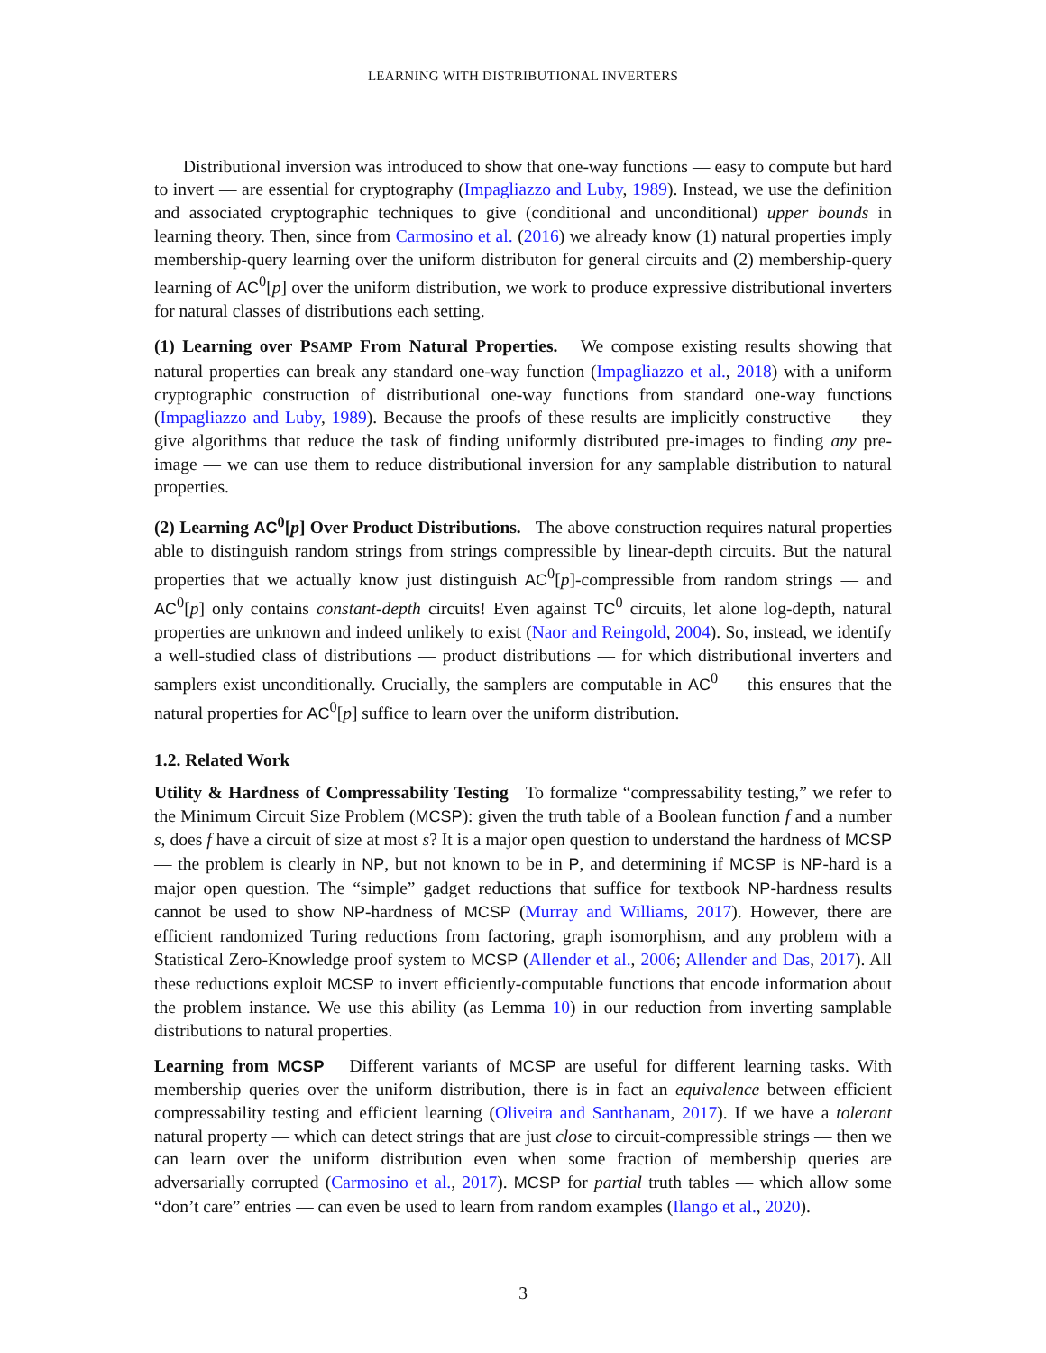LEARNING WITH DISTRIBUTIONAL INVERTERS
Distributional inversion was introduced to show that one-way functions — easy to compute but hard to invert — are essential for cryptography (Impagliazzo and Luby, 1989). Instead, we use the definition and associated cryptographic techniques to give (conditional and unconditional) upper bounds in learning theory. Then, since from Carmosino et al. (2016) we already know (1) natural properties imply membership-query learning over the uniform distributon for general circuits and (2) membership-query learning of AC<sup>0</sup>[p] over the uniform distribution, we work to produce expressive distributional inverters for natural classes of distributions each setting.
(1) Learning over PSAMP From Natural Properties. We compose existing results showing that natural properties can break any standard one-way function (Impagliazzo et al., 2018) with a uniform cryptographic construction of distributional one-way functions from standard one-way functions (Impagliazzo and Luby, 1989). Because the proofs of these results are implicitly constructive — they give algorithms that reduce the task of finding uniformly distributed pre-images to finding any pre-image — we can use them to reduce distributional inversion for any samplable distribution to natural properties.
(2) Learning AC<sup>0</sup>[p] Over Product Distributions. The above construction requires natural properties able to distinguish random strings from strings compressible by linear-depth circuits. But the natural properties that we actually know just distinguish AC<sup>0</sup>[p]-compressible from random strings — and AC<sup>0</sup>[p] only contains constant-depth circuits! Even against TC<sup>0</sup> circuits, let alone log-depth, natural properties are unknown and indeed unlikely to exist (Naor and Reingold, 2004). So, instead, we identify a well-studied class of distributions — product distributions — for which distributional inverters and samplers exist unconditionally. Crucially, the samplers are computable in AC<sup>0</sup> — this ensures that the natural properties for AC<sup>0</sup>[p] suffice to learn over the uniform distribution.
1.2. Related Work
Utility & Hardness of Compressability Testing To formalize “compressability testing,” we refer to the Minimum Circuit Size Problem (MCSP): given the truth table of a Boolean function f and a number s, does f have a circuit of size at most s? It is a major open question to understand the hardness of MCSP — the problem is clearly in NP, but not known to be in P, and determining if MCSP is NP-hard is a major open question. The “simple” gadget reductions that suffice for textbook NP-hardness results cannot be used to show NP-hardness of MCSP (Murray and Williams, 2017). However, there are efficient randomized Turing reductions from factoring, graph isomorphism, and any problem with a Statistical Zero-Knowledge proof system to MCSP (Allender et al., 2006; Allender and Das, 2017). All these reductions exploit MCSP to invert efficiently-computable functions that encode information about the problem instance. We use this ability (as Lemma 10) in our reduction from inverting samplable distributions to natural properties.
Learning from MCSP Different variants of MCSP are useful for different learning tasks. With membership queries over the uniform distribution, there is in fact an equivalence between efficient compressability testing and efficient learning (Oliveira and Santhanam, 2017). If we have a tolerant natural property — which can detect strings that are just close to circuit-compressible strings — then we can learn over the uniform distribution even when some fraction of membership queries are adversarially corrupted (Carmosino et al., 2017). MCSP for partial truth tables — which allow some “don’t care” entries — can even be used to learn from random examples (Ilango et al., 2020).
3